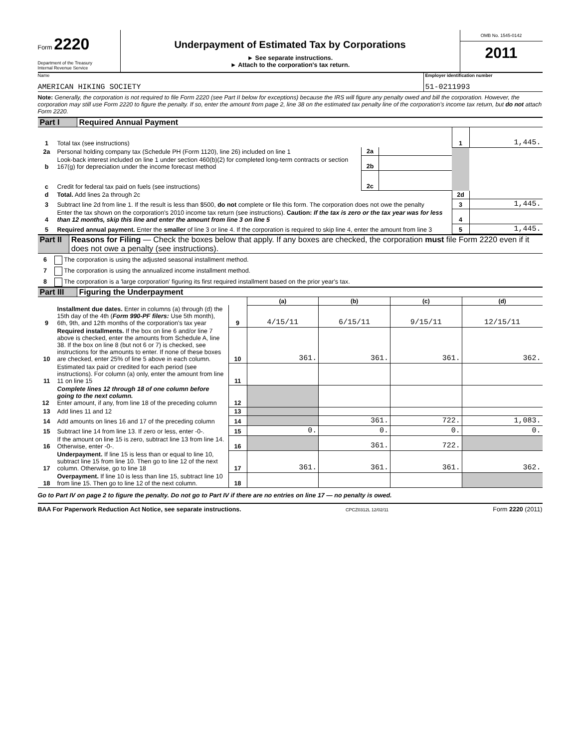Form 2220
Department of the Treasury
Internal Revenue Service
Underpayment of Estimated Tax by Corporations
► See separate instructions.
► Attach to the corporation's tax return.
OMB No. 1545-0142
2011
Name
AMERICAN HIKING SOCIETY
Employer identification number
51-0211993
Note: Generally, the corporation is not required to file Form 2220 (see Part II below for exceptions) because the IRS will figure any penalty owed and bill the corporation. However, the corporation may still use Form 2220 to figure the penalty. If so, enter the amount from page 2, line 38 on the estimated tax penalty line of the corporation's income tax return, but do not attach Form 2220.
Part I Required Annual Payment
| 1 | Total tax (see instructions) | | | 1 | 1,445. |
| 2a | Personal holding company tax (Schedule PH (Form 1120), line 26) included on line 1 | 2a | | | |
| b | Look-back interest included on line 1 under section 460(b)(2) for completed long-term contracts or section 167(g) for depreciation under the income forecast method | 2b | | | |
| c | Credit for federal tax paid on fuels (see instructions) | 2c | | | |
| d | Total. Add lines 2a through 2c | | | 2d | |
| 3 | Subtract line 2d from line 1. If the result is less than $500, do not complete or file this form. The corporation does not owe the penalty | | | 3 | 1,445. |
| 4 | Enter the tax shown on the corporation's 2010 income tax return (see instructions). Caution: If the tax is zero or the tax year was for less than 12 months, skip this line and enter the amount from line 3 on line 5 | | | 4 | |
| 5 | Required annual payment. Enter the smaller of line 3 or line 4. If the corporation is required to skip line 4, enter the amount from line 3 | | | 5 | 1,445. |
Part II Reasons for Filing — Check the boxes below that apply. If any boxes are checked, the corporation must file Form 2220 even if it does not owe a penalty (see instructions).
6 The corporation is using the adjusted seasonal installment method.
7 The corporation is using the annualized income installment method.
8 The corporation is a 'large corporation' figuring its first required installment based on the prior year's tax.
Part III
Figuring the Underpayment
| | | | (a) | (b) | (c) | (d) |
| --- | --- | --- | --- | --- | --- | --- |
| 9 | Installment due dates. Enter in columns (a) through (d) the 15th day of the 4th ( Form 990-PF filers: Use 5th month), 6th, 9th, and 12th months of the corporation's tax year | 9 | 4/15/11 | 6/15/11 | 9/15/11 | 12/15/11 |
| 10 | Required installments. If the box on line 6 and/or line 7 above is checked, enter the amounts from Schedule A, line 38. If the box on line 8 (but not 6 or 7) is checked, see instructions for the amounts to enter. If none of these boxes are checked, enter 25% of line 5 above in each column. | 10 | 361. | 361. | 361. | 362. |
| 11 | Estimated tax paid or credited for each period (see instructions). For column (a) only, enter the amount from line 11 on line 15 | 11 | | | | |
| | Complete lines 12 through 18 of one column before going to the next column. 12 Enter amount, if any, from line 18 of the preceding column | 12 | | | | |
| 13 | Add lines 11 and 12 | 13 | | | | |
| 14 | Add amounts on lines 16 and 17 of the preceding column | 14 | | 361. | 722. | 1,083. |
| 15 | Subtract line 14 from line 13. If zero or less, enter -0-. | 15 | 0. | 0. | 0. | 0. |
| 16 | If the amount on line 15 is zero, subtract line 13 from line 14. Otherwise, enter -0-. | 16 | | 361. | 722. | |
| 17 | Underpayment. If line 15 is less than or equal to line 10, subtract line 15 from line 10. Then go to line 12 of the next column. Otherwise, go to line 18 | 17 | 361. | 361. | 361. | 362. |
| 18 | Overpayment. If line 10 is less than line 15, subtract line 10 from line 15. Then go to line 12 of the next column. | 18 | | | | |
Go to Part IV on page 2 to figure the penalty. Do not go to Part IV if there are no entries on line 17 — no penalty is owed.
BAA For Paperwork Reduction Act Notice, see separate instructions. CPCZ0312L 12/02/11 Form 2220 (2011)